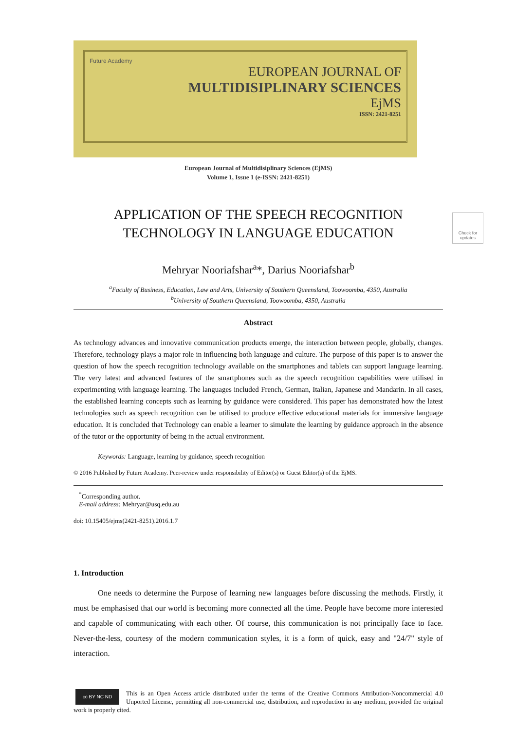Future Academy
EUROPEAN JOURNAL OF
MULTIDISIPLINARY SCIENCES
EjMS
ISSN: 2421-8251
European Journal of Multidisiplinary Sciences (EjMS)
Volume 1, Issue 1 (e-ISSN: 2421-8251)
APPLICATION OF THE SPEECH RECOGNITION
TECHNOLOGY IN LANGUAGE EDUCATION
Check for updates
Mehryar Nooriafshar<sup>a</sup>*, Darius Nooriafshar<sup>b</sup>
<sup>a</sup> Faculty of Business, Education, Law and Arts, University of Southern Queensland, Toowoomba, 4350, Australia
<sup>b</sup> University of Southern Queensland, Toowoomba, 4350, Australia
Abstract
As technology advances and innovative communication products emerge, the interaction between people, globally, changes. Therefore, technology plays a major role in influencing both language and culture. The purpose of this paper is to answer the question of how the speech recognition technology available on the smartphones and tablets can support language learning. The very latest and advanced features of the smartphones such as the speech recognition capabilities were utilised in experimenting with language learning. The languages included French, German, Italian, Japanese and Mandarin. In all cases, the established learning concepts such as learning by guidance were considered. This paper has demonstrated how the latest technologies such as speech recognition can be utilised to produce effective educational materials for immersive language education. It is concluded that Technology can enable a learner to simulate the learning by guidance approach in the absence of the tutor or the opportunity of being in the actual environment.
Keywords: Language, learning by guidance, speech recognition
© 2016 Published by Future Academy. Peer-review under responsibility of Editor(s) or Guest Editor(s) of the EjMS.
<sup>*</sup> Corresponding author.
E-mail address: Mehryar@usq.edu.au
doi: 10.15405/ejms(2421-8251).2016.1.7
1. Introduction
One needs to determine the Purpose of learning new languages before discussing the methods. Firstly, it must be emphasised that our world is becoming more connected all the time. People have become more interested and capable of communicating with each other. Of course, this communication is not principally face to face. Never-the-less, courtesy of the modern communication styles, it is a form of quick, easy and "24/7" style of interaction.
cc BY NC ND
This is an Open Access article distributed under the terms of the Creative Commons Attribution-Noncommercial 4.0 Unported License, permitting all non-commercial use, distribution, and reproduction in any medium, provided the original work is properly cited.